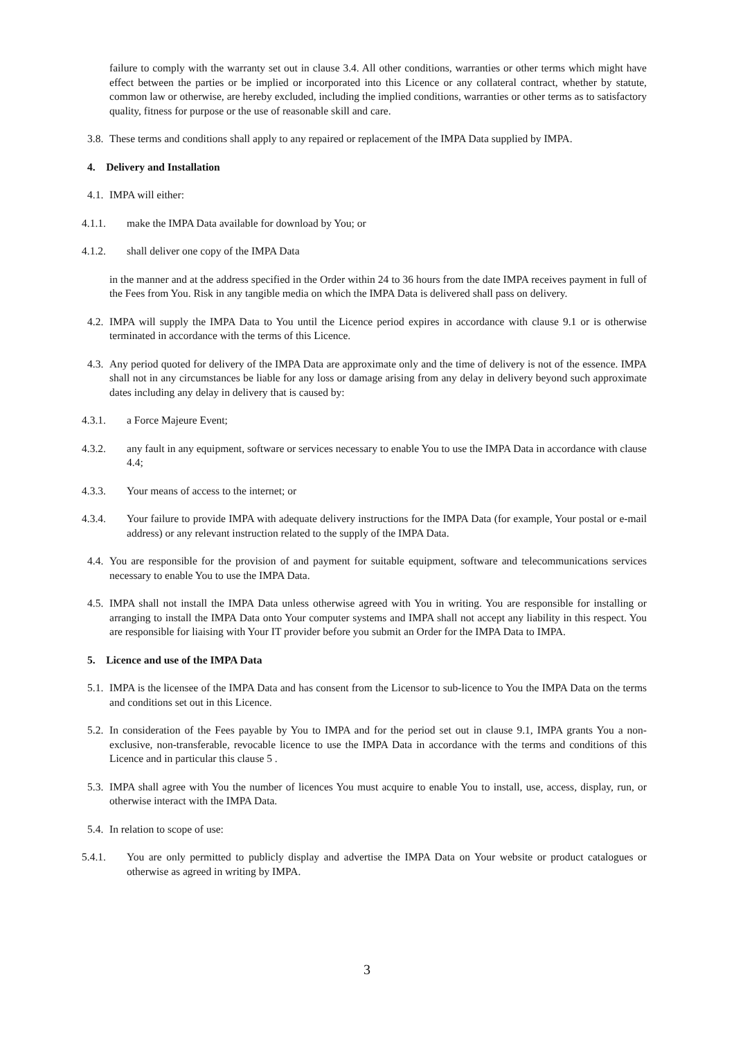failure to comply with the warranty set out in clause 3.4. All other conditions, warranties or other terms which might have effect between the parties or be implied or incorporated into this Licence or any collateral contract, whether by statute, common law or otherwise, are hereby excluded, including the implied conditions, warranties or other terms as to satisfactory quality, fitness for purpose or the use of reasonable skill and care.
3.8. These terms and conditions shall apply to any repaired or replacement of the IMPA Data supplied by IMPA.
4. Delivery and Installation
4.1. IMPA will either:
4.1.1. make the IMPA Data available for download by You; or
4.1.2. shall deliver one copy of the IMPA Data
in the manner and at the address specified in the Order within 24 to 36 hours from the date IMPA receives payment in full of the Fees from You. Risk in any tangible media on which the IMPA Data is delivered shall pass on delivery.
4.2. IMPA will supply the IMPA Data to You until the Licence period expires in accordance with clause 9.1 or is otherwise terminated in accordance with the terms of this Licence.
4.3. Any period quoted for delivery of the IMPA Data are approximate only and the time of delivery is not of the essence. IMPA shall not in any circumstances be liable for any loss or damage arising from any delay in delivery beyond such approximate dates including any delay in delivery that is caused by:
4.3.1. a Force Majeure Event;
4.3.2. any fault in any equipment, software or services necessary to enable You to use the IMPA Data in accordance with clause 4.4;
4.3.3. Your means of access to the internet; or
4.3.4. Your failure to provide IMPA with adequate delivery instructions for the IMPA Data (for example, Your postal or e-mail address) or any relevant instruction related to the supply of the IMPA Data.
4.4. You are responsible for the provision of and payment for suitable equipment, software and telecommunications services necessary to enable You to use the IMPA Data.
4.5. IMPA shall not install the IMPA Data unless otherwise agreed with You in writing. You are responsible for installing or arranging to install the IMPA Data onto Your computer systems and IMPA shall not accept any liability in this respect. You are responsible for liaising with Your IT provider before you submit an Order for the IMPA Data to IMPA.
5. Licence and use of the IMPA Data
5.1. IMPA is the licensee of the IMPA Data and has consent from the Licensor to sub-licence to You the IMPA Data on the terms and conditions set out in this Licence.
5.2. In consideration of the Fees payable by You to IMPA and for the period set out in clause 9.1, IMPA grants You a non-exclusive, non-transferable, revocable licence to use the IMPA Data in accordance with the terms and conditions of this Licence and in particular this clause 5 .
5.3. IMPA shall agree with You the number of licences You must acquire to enable You to install, use, access, display, run, or otherwise interact with the IMPA Data.
5.4. In relation to scope of use:
5.4.1. You are only permitted to publicly display and advertise the IMPA Data on Your website or product catalogues or otherwise as agreed in writing by IMPA.
3